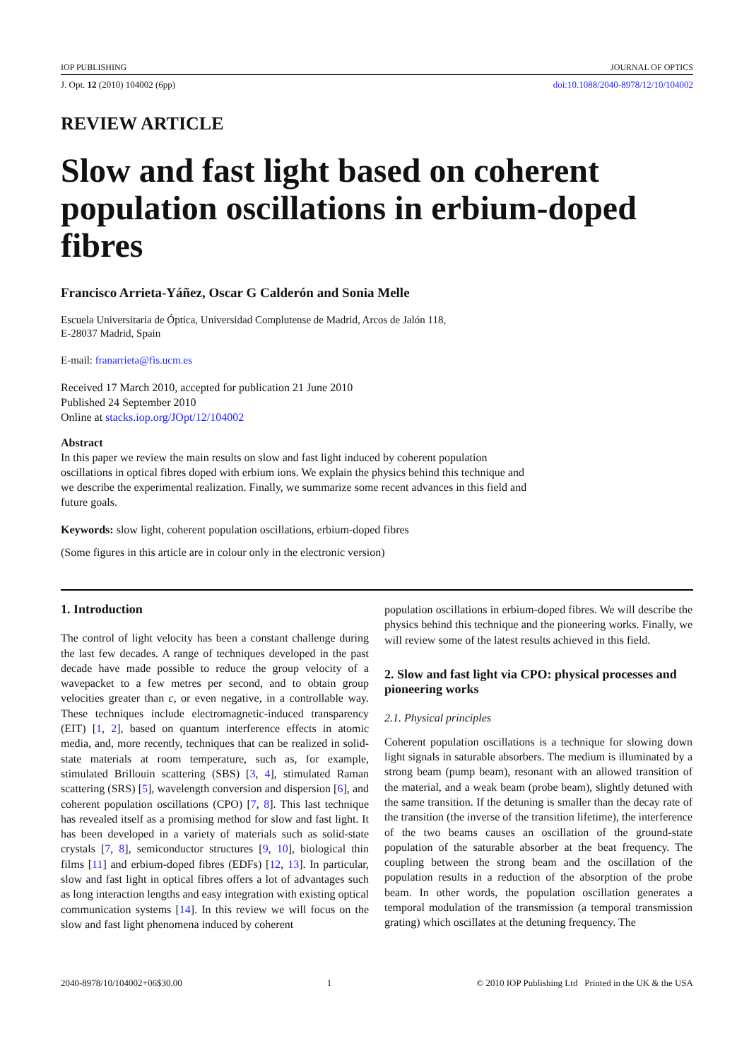IOP PUBLISHING JOURNAL OF OPTICS
J. Opt. 12 (2010) 104002 (6pp) doi:10.1088/2040-8978/12/10/104002
REVIEW ARTICLE
Slow and fast light based on coherent population oscillations in erbium-doped fibres
Francisco Arrieta-Yáñez, Oscar G Calderón and Sonia Melle
Escuela Universitaria de Óptica, Universidad Complutense de Madrid, Arcos de Jalón 118,
E-28037 Madrid, Spain
E-mail: franarrieta@fis.ucm.es
Received 17 March 2010, accepted for publication 21 June 2010
Published 24 September 2010
Online at stacks.iop.org/JOpt/12/104002
Abstract
In this paper we review the main results on slow and fast light induced by coherent population oscillations in optical fibres doped with erbium ions. We explain the physics behind this technique and we describe the experimental realization. Finally, we summarize some recent advances in this field and future goals.
Keywords: slow light, coherent population oscillations, erbium-doped fibres
(Some figures in this article are in colour only in the electronic version)
1. Introduction
The control of light velocity has been a constant challenge during the last few decades. A range of techniques developed in the past decade have made possible to reduce the group velocity of a wavepacket to a few metres per second, and to obtain group velocities greater than c, or even negative, in a controllable way. These techniques include electromagnetic-induced transparency (EIT) [1, 2], based on quantum interference effects in atomic media, and, more recently, techniques that can be realized in solid-state materials at room temperature, such as, for example, stimulated Brillouin scattering (SBS) [3, 4], stimulated Raman scattering (SRS) [5], wavelength conversion and dispersion [6], and coherent population oscillations (CPO) [7, 8]. This last technique has revealed itself as a promising method for slow and fast light. It has been developed in a variety of materials such as solid-state crystals [7, 8], semiconductor structures [9, 10], biological thin films [11] and erbium-doped fibres (EDFs) [12, 13]. In particular, slow and fast light in optical fibres offers a lot of advantages such as long interaction lengths and easy integration with existing optical communication systems [14]. In this review we will focus on the slow and fast light phenomena induced by coherent
population oscillations in erbium-doped fibres. We will describe the physics behind this technique and the pioneering works. Finally, we will review some of the latest results achieved in this field.
2. Slow and fast light via CPO: physical processes and pioneering works
2.1. Physical principles
Coherent population oscillations is a technique for slowing down light signals in saturable absorbers. The medium is illuminated by a strong beam (pump beam), resonant with an allowed transition of the material, and a weak beam (probe beam), slightly detuned with the same transition. If the detuning is smaller than the decay rate of the transition (the inverse of the transition lifetime), the interference of the two beams causes an oscillation of the ground-state population of the saturable absorber at the beat frequency. The coupling between the strong beam and the oscillation of the population results in a reduction of the absorption of the probe beam. In other words, the population oscillation generates a temporal modulation of the transmission (a temporal transmission grating) which oscillates at the detuning frequency. The
2040-8978/10/104002+06$30.00 1 © 2010 IOP Publishing Ltd Printed in the UK & the USA